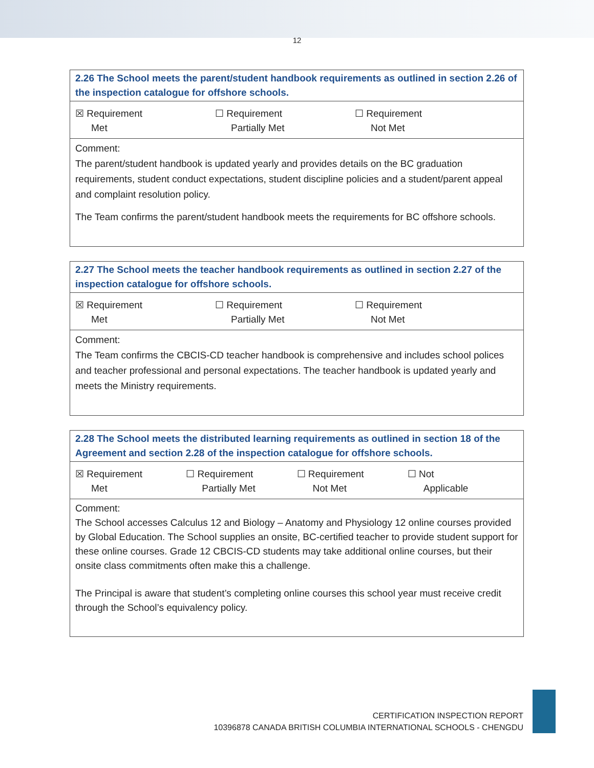12
2.26 The School meets the parent/student handbook requirements as outlined in section 2.26 of the inspection catalogue for offshore schools.
☒ Requirement
Met
☐ Requirement
Partially Met
☐ Requirement
Not Met
Comment:
The parent/student handbook is updated yearly and provides details on the BC graduation requirements, student conduct expectations, student discipline policies and a student/parent appeal and complaint resolution policy.
The Team confirms the parent/student handbook meets the requirements for BC offshore schools.
2.27 The School meets the teacher handbook requirements as outlined in section 2.27 of the inspection catalogue for offshore schools.
☒ Requirement
Met
☐ Requirement
Partially Met
☐ Requirement
Not Met
Comment:
The Team confirms the CBCIS-CD teacher handbook is comprehensive and includes school polices and teacher professional and personal expectations. The teacher handbook is updated yearly and meets the Ministry requirements.
2.28 The School meets the distributed learning requirements as outlined in section 18 of the Agreement and section 2.28 of the inspection catalogue for offshore schools.
☒ Requirement
Met
☐ Requirement
Partially Met
☐ Requirement
Not Met
☐ Not
Applicable
Comment:
The School accesses Calculus 12 and Biology – Anatomy and Physiology 12 online courses provided by Global Education. The School supplies an onsite, BC-certified teacher to provide student support for these online courses. Grade 12 CBCIS-CD students may take additional online courses, but their onsite class commitments often make this a challenge.
The Principal is aware that student’s completing online courses this school year must receive credit through the School’s equivalency policy.
CERTIFICATION INSPECTION REPORT
10396878 CANADA BRITISH COLUMBIA INTERNATIONAL SCHOOLS - CHENGDU